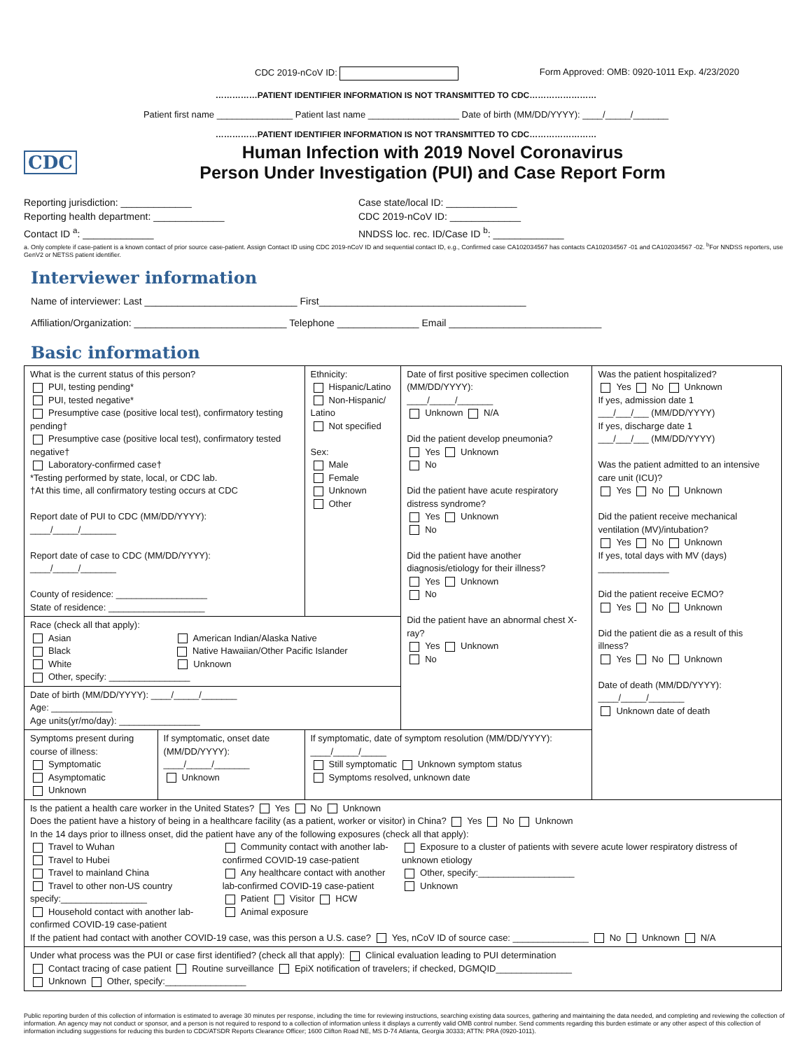CDC 2019-nCoV ID: Form Approved: OMB: 0920-1011 Exp. 4/23/2020
……………PATIENT IDENTIFIER INFORMATION IS NOT TRANSMITTED TO CDC……………………
Patient first name _______________ Patient last name __________________ Date of birth (MM/DD/YYYY): ____/_____/_______
……………PATIENT IDENTIFIER INFORMATION IS NOT TRANSMITTED TO CDC……………………
CDC
Human Infection with 2019 Novel Coronavirus
Person Under Investigation (PUI) and Case Report Form
Reporting jurisdiction: _____________
Reporting health department: _____________
Contact ID <sup>a</sup>: _____________
Case state/local ID: _____________
CDC 2019-nCoV ID: _____________
NNDSS loc. rec. ID/Case ID <sup>b</sup>: _____________
a. Only complete if case-patient is a known contact of prior source case-patient. Assign Contact ID using CDC 2019-nCoV ID and sequential contact ID, e.g., Confirmed case CA102034567 has contacts CA102034567 -01 and CA102034567 -02. <sup>b</sup>For NNDSS reporters, use GenV2 or NETSS patient identifier.
Interviewer information
Name of interviewer: Last ____________________________ First______________________________________
Affiliation/Organization: ____________________________ Telephone _______________ Email ____________________________
Basic information
| What is the current status of this person? PUI, testing pending* PUI, tested negative* Presumptive case (positive local test), confirmatory testing pending† Presumptive case (positive local test), confirmatory tested negative† Laboratory-confirmed case† *Testing performed by state, local, or CDC lab. †At this time, all confirmatory testing occurs at CDC Report date of PUI to CDC (MM/DD/YYYY): ____/_____/_______ Report date of case to CDC (MM/DD/YYYY): ____/_____/_______ County of residence: __________________ State of residence: ___________________ | | Ethnicity: Hispanic/Latino Non-Hispanic/ Latino Not specified Sex: Male Female Unknown Other | Date of first positive specimen collection (MM/DD/YYYY): ____/_____/_______ Unknown N/A Did the patient develop pneumonia? Yes Unknown No Did the patient have acute respiratory distress syndrome? Yes Unknown No Did the patient have another diagnosis/etiology for their illness? Yes Unknown No Did the patient have an abnormal chest X-ray? Yes Unknown No | Was the patient hospitalized? Yes No Unknown If yes, admission date 1 ___/___/___ (MM/DD/YYYY) If yes, discharge date 1 ___/___/___ (MM/DD/YYYY) Was the patient admitted to an intensive care unit (ICU)? Yes No Unknown Did the patient receive mechanical ventilation (MV)/intubation? Yes No Unknown If yes, total days with MV (days) ______________ Did the patient receive ECMO? Yes No Unknown Did the patient die as a result of this illness? Yes No Unknown Date of death (MM/DD/YYYY): ____/_____/_______ Unknown date of death |
| Race (check all that apply): Asian American Indian/Alaska Native Black Native Hawaiian/Other Pacific Islander White Unknown Other, specify: ________________ | | | | |
| Date of birth (MM/DD/YYYY): ____/_____/_______ Age: ____________ Age units(yr/mo/day): ________________ | | | | |
| Symptoms present during course of illness: Symptomatic Asymptomatic Unknown | If symptomatic, onset date (MM/DD/YYYY): ____/_____/_______ Unknown | If symptomatic, date of symptom resolution (MM/DD/YYYY): ____/_____/_____ Still symptomatic Unknown symptom status Symptoms resolved, unknown date | | |
| Is the patient a health care worker in the United States? Yes No Unknown Does the patient have a history of being in a healthcare facility (as a patient, worker or visitor) in China? Yes No Unknown In the 14 days prior to illness onset, did the patient have any of the following exposures (check all that apply): Travel to Wuhan Travel to Hubei Travel to mainland China Travel to other non-US country specify:_________________ Household contact with another lab-confirmed COVID-19 case-patient Community contact with another lab-confirmed COVID-19 case-patient Any healthcare contact with another lab-confirmed COVID-19 case-patient Patient Visitor HCW Animal exposure Exposure to a cluster of patients with severe acute lower respiratory distress of unknown etiology Other, specify:___________________ Unknown If the patient had contact with another COVID-19 case, was this person a U.S. case? Yes, nCoV ID of source case: _______________ No Unknown N/A | | | | |
| Under what process was the PUI or case first identified? (check all that apply): Clinical evaluation leading to PUI determination Contact tracing of case patient Routine surveillance EpiX notification of travelers; if checked, DGMQID_______________ Unknown Other, specify:________________ | | | | |
Public reporting burden of this collection of information is estimated to average 30 minutes per response, including the time for reviewing instructions, searching existing data sources, gathering and maintaining the data needed, and completing and reviewing the collection of information. An agency may not conduct or sponsor, and a person is not required to respond to a collection of information unless it displays a currently valid OMB control number. Send comments regarding this burden estimate or any other aspect of this collection of information including suggestions for reducing this burden to CDC/ATSDR Reports Clearance Officer; 1600 Clifton Road NE, MS D-74 Atlanta, Georgia 30333; ATTN: PRA (0920-1011).